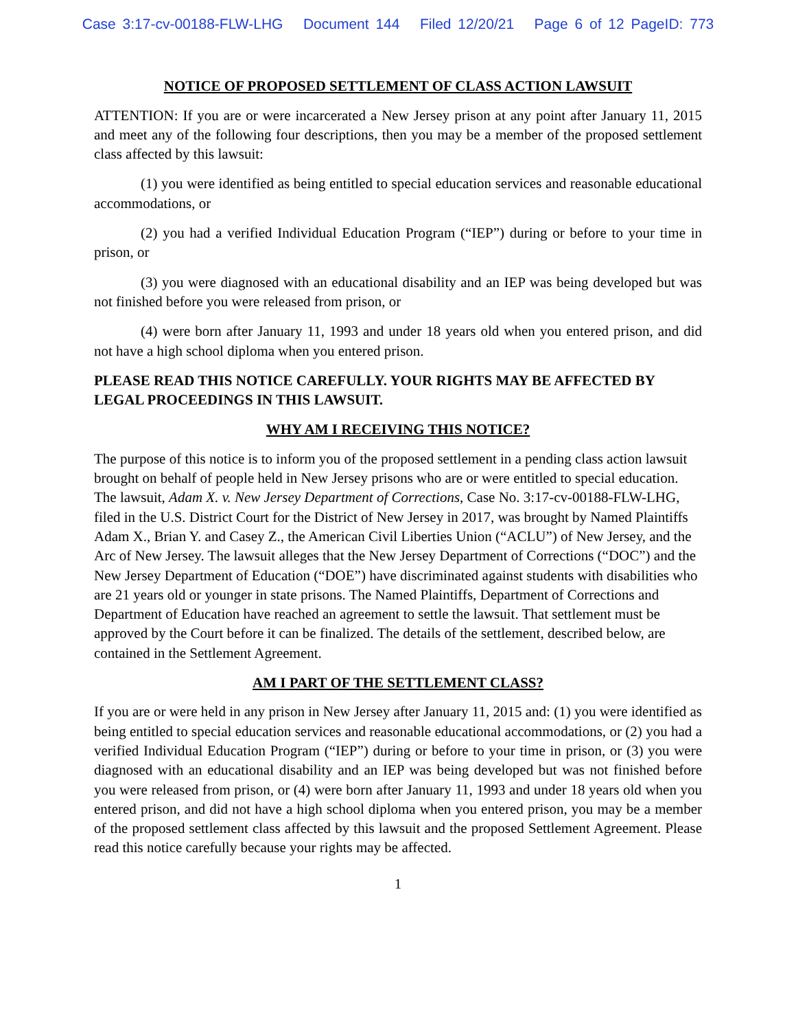Case 3:17-cv-00188-FLW-LHG Document 144 Filed 12/20/21 Page 6 of 12 PageID: 773
NOTICE OF PROPOSED SETTLEMENT OF CLASS ACTION LAWSUIT
ATTENTION: If you are or were incarcerated a New Jersey prison at any point after January 11, 2015 and meet any of the following four descriptions, then you may be a member of the proposed settlement class affected by this lawsuit:
(1) you were identified as being entitled to special education services and reasonable educational accommodations, or
(2) you had a verified Individual Education Program (“IEP”) during or before to your time in prison, or
(3) you were diagnosed with an educational disability and an IEP was being developed but was not finished before you were released from prison, or
(4) were born after January 11, 1993 and under 18 years old when you entered prison, and did not have a high school diploma when you entered prison.
PLEASE READ THIS NOTICE CAREFULLY. YOUR RIGHTS MAY BE AFFECTED BY LEGAL PROCEEDINGS IN THIS LAWSUIT.
WHY AM I RECEIVING THIS NOTICE?
The purpose of this notice is to inform you of the proposed settlement in a pending class action lawsuit brought on behalf of people held in New Jersey prisons who are or were entitled to special education. The lawsuit, Adam X. v. New Jersey Department of Corrections, Case No. 3:17-cv-00188-FLW-LHG, filed in the U.S. District Court for the District of New Jersey in 2017, was brought by Named Plaintiffs Adam X., Brian Y. and Casey Z., the American Civil Liberties Union (“ACLU”) of New Jersey, and the Arc of New Jersey. The lawsuit alleges that the New Jersey Department of Corrections (“DOC”) and the New Jersey Department of Education (“DOE”) have discriminated against students with disabilities who are 21 years old or younger in state prisons. The Named Plaintiffs, Department of Corrections and Department of Education have reached an agreement to settle the lawsuit. That settlement must be approved by the Court before it can be finalized. The details of the settlement, described below, are contained in the Settlement Agreement.
AM I PART OF THE SETTLEMENT CLASS?
If you are or were held in any prison in New Jersey after January 11, 2015 and: (1) you were identified as being entitled to special education services and reasonable educational accommodations, or (2) you had a verified Individual Education Program (“IEP”) during or before to your time in prison, or (3) you were diagnosed with an educational disability and an IEP was being developed but was not finished before you were released from prison, or (4) were born after January 11, 1993 and under 18 years old when you entered prison, and did not have a high school diploma when you entered prison, you may be a member of the proposed settlement class affected by this lawsuit and the proposed Settlement Agreement. Please read this notice carefully because your rights may be affected.
1